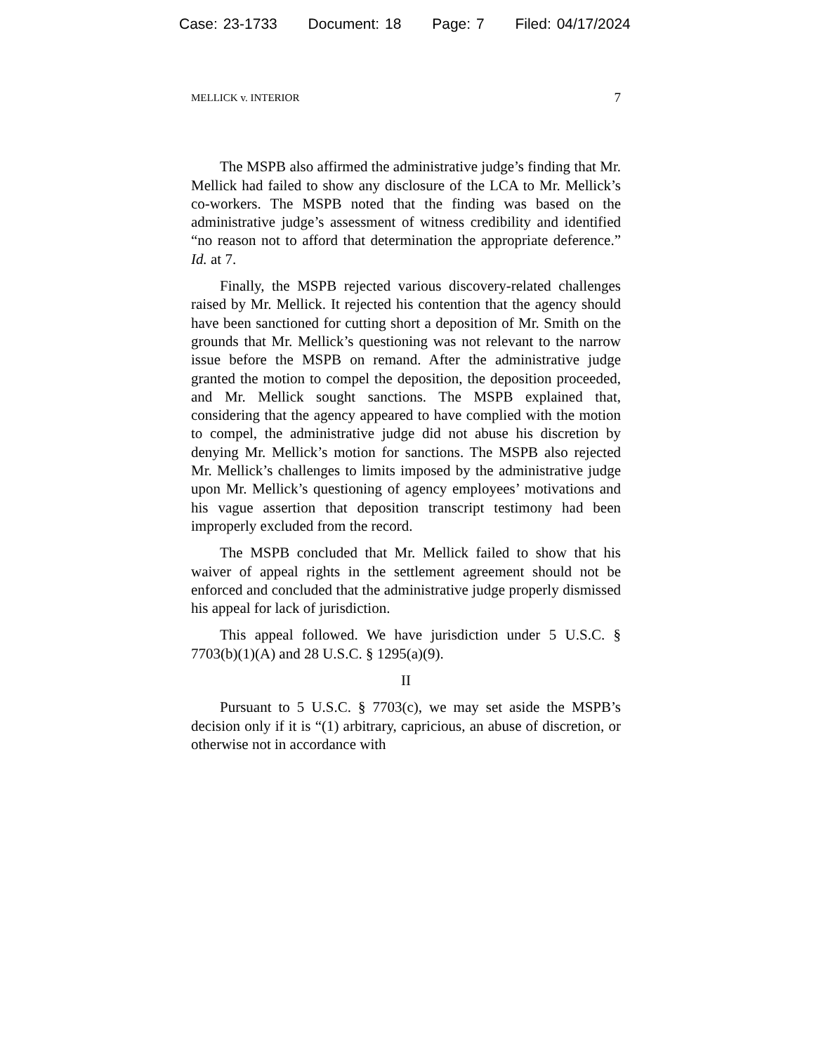Case: 23-1733 Document: 18 Page: 7 Filed: 04/17/2024
MELLICK v. INTERIOR 7
The MSPB also affirmed the administrative judge’s finding that Mr. Mellick had failed to show any disclosure of the LCA to Mr. Mellick’s co-workers. The MSPB noted that the finding was based on the administrative judge’s assessment of witness credibility and identified “no reason not to afford that determination the appropriate deference.” Id. at 7.
Finally, the MSPB rejected various discovery-related challenges raised by Mr. Mellick. It rejected his contention that the agency should have been sanctioned for cutting short a deposition of Mr. Smith on the grounds that Mr. Mellick’s questioning was not relevant to the narrow issue before the MSPB on remand. After the administrative judge granted the motion to compel the deposition, the deposition proceeded, and Mr. Mellick sought sanctions. The MSPB explained that, considering that the agency appeared to have complied with the motion to compel, the administrative judge did not abuse his discretion by denying Mr. Mellick’s motion for sanctions. The MSPB also rejected Mr. Mellick’s challenges to limits imposed by the administrative judge upon Mr. Mellick’s questioning of agency employees’ motivations and his vague assertion that deposition transcript testimony had been improperly excluded from the record.
The MSPB concluded that Mr. Mellick failed to show that his waiver of appeal rights in the settlement agreement should not be enforced and concluded that the administrative judge properly dismissed his appeal for lack of jurisdiction.
This appeal followed. We have jurisdiction under 5 U.S.C. § 7703(b)(1)(A) and 28 U.S.C. § 1295(a)(9).
II
Pursuant to 5 U.S.C. § 7703(c), we may set aside the MSPB’s decision only if it is “(1) arbitrary, capricious, an abuse of discretion, or otherwise not in accordance with